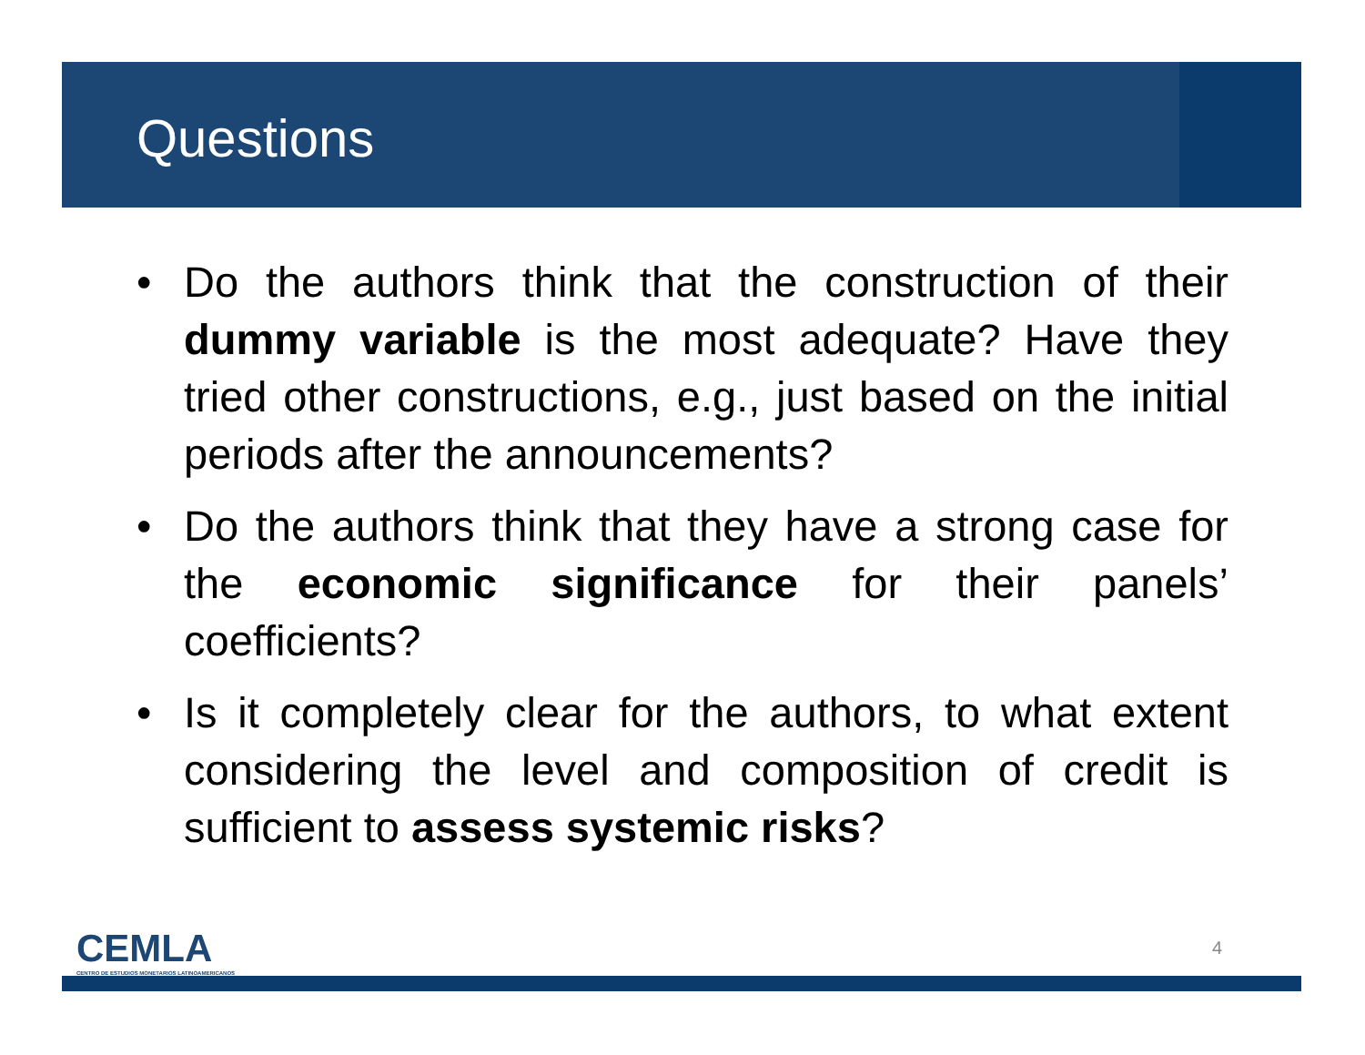Questions
• Do the authors think that the construction of their dummy variable is the most adequate? Have they tried other constructions, e.g., just based on the initial periods after the announcements?
• Do the authors think that they have a strong case for the economic significance for their panels’ coefficients?
• Is it completely clear for the authors, to what extent considering the level and composition of credit is sufficient to assess systemic risks?
CEMLA
CENTRO DE ESTUDIOS MONETARIOS LATINOAMERICANOS
4